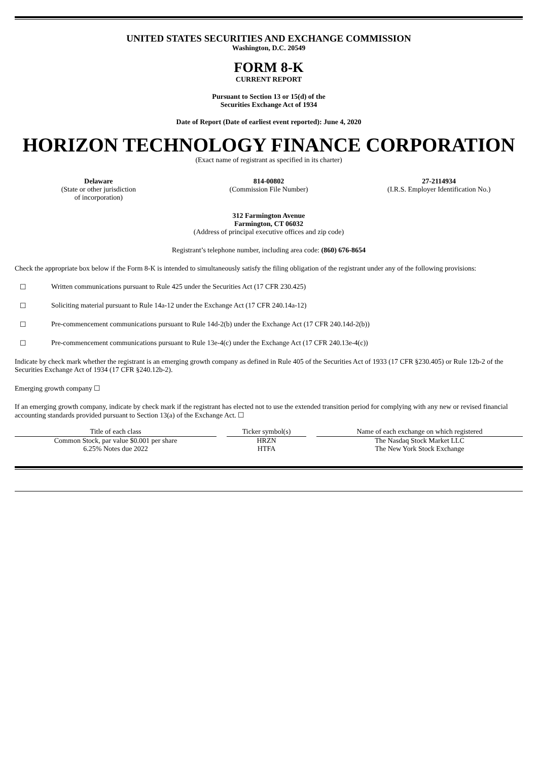UNITED STATES SECURITIES AND EXCHANGE COMMISSION
Washington, D.C. 20549
FORM 8-K
CURRENT REPORT
Pursuant to Section 13 or 15(d) of the
Securities Exchange Act of 1934
Date of Report (Date of earliest event reported): June 4, 2020
HORIZON TECHNOLOGY FINANCE CORPORATION
(Exact name of registrant as specified in its charter)
Delaware
(State or other jurisdiction
of incorporation)
814-00802
(Commission File Number)
27-2114934
(I.R.S. Employer Identification No.)
312 Farmington Avenue
Farmington, CT 06032
(Address of principal executive offices and zip code)
Registrant’s telephone number, including area code: (860) 676-8654
Check the appropriate box below if the Form 8-K is intended to simultaneously satisfy the filing obligation of the registrant under any of the following provisions:
☐ Written communications pursuant to Rule 425 under the Securities Act (17 CFR 230.425)
☐ Soliciting material pursuant to Rule 14a-12 under the Exchange Act (17 CFR 240.14a-12)
☐ Pre-commencement communications pursuant to Rule 14d-2(b) under the Exchange Act (17 CFR 240.14d-2(b))
☐ Pre-commencement communications pursuant to Rule 13e-4(c) under the Exchange Act (17 CFR 240.13e-4(c))
Indicate by check mark whether the registrant is an emerging growth company as defined in Rule 405 of the Securities Act of 1933 (17 CFR §230.405) or Rule 12b-2 of the Securities Exchange Act of 1934 (17 CFR §240.12b-2).
Emerging growth company ☐
If an emerging growth company, indicate by check mark if the registrant has elected not to use the extended transition period for complying with any new or revised financial accounting standards provided pursuant to Section 13(a) of the Exchange Act. ☐
| Title of each class | Ticker symbol(s) | Name of each exchange on which registered |
| --- | --- | --- |
| Common Stock, par value $0.001 per share | HRZN | The Nasdaq Stock Market LLC |
| 6.25% Notes due 2022 | HTFA | The New York Stock Exchange |